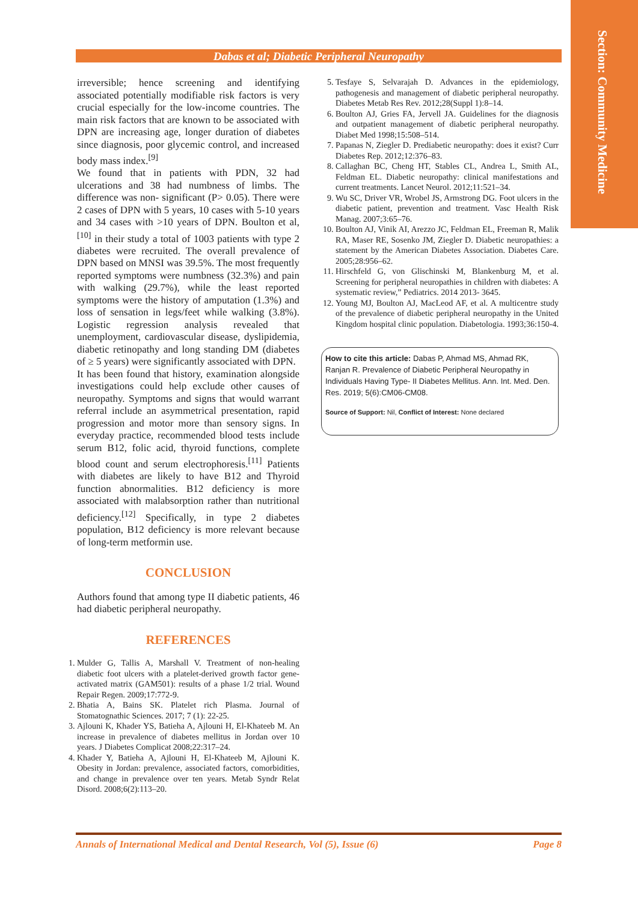Section: Community Medicine
Dabas et al; Diabetic Peripheral Neuropathy
irreversible; hence screening and identifying associated potentially modifiable risk factors is very crucial especially for the low-income countries. The main risk factors that are known to be associated with DPN are increasing age, longer duration of diabetes since diagnosis, poor glycemic control, and increased body mass index.<sup>[9]</sup>
We found that in patients with PDN, 32 had ulcerations and 38 had numbness of limbs. The difference was non- significant (P> 0.05). There were 2 cases of DPN with 5 years, 10 cases with 5-10 years and 34 cases with >10 years of DPN. Boulton et al,<sup>[10]</sup> in their study a total of 1003 patients with type 2 diabetes were recruited. The overall prevalence of DPN based on MNSI was 39.5%. The most frequently reported symptoms were numbness (32.3%) and pain with walking (29.7%), while the least reported symptoms were the history of amputation (1.3%) and loss of sensation in legs/feet while walking (3.8%). Logistic regression analysis revealed that unemployment, cardiovascular disease, dyslipidemia, diabetic retinopathy and long standing DM (diabetes of ≥ 5 years) were significantly associated with DPN.
It has been found that history, examination alongside investigations could help exclude other causes of neuropathy. Symptoms and signs that would warrant referral include an asymmetrical presentation, rapid progression and motor more than sensory signs. In everyday practice, recommended blood tests include serum B12, folic acid, thyroid functions, complete blood count and serum electrophoresis.<sup>[11]</sup> Patients with diabetes are likely to have B12 and Thyroid function abnormalities. B12 deficiency is more associated with malabsorption rather than nutritional deficiency.<sup>[12]</sup> Specifically, in type 2 diabetes population, B12 deficiency is more relevant because of long-term metformin use.
CONCLUSION
Authors found that among type II diabetic patients, 46 had diabetic peripheral neuropathy.
REFERENCES
1. Mulder G, Tallis A, Marshall V. Treatment of non-healing diabetic foot ulcers with a platelet-derived growth factor gene-activated matrix (GAM501): results of a phase 1/2 trial. Wound Repair Regen. 2009;17:772-9.
2. Bhatia A, Bains SK. Platelet rich Plasma. Journal of Stomatognathic Sciences. 2017; 7 (1): 22-25.
3. Ajlouni K, Khader YS, Batieha A, Ajlouni H, El-Khateeb M. An increase in prevalence of diabetes mellitus in Jordan over 10 years. J Diabetes Complicat 2008;22:317–24.
4. Khader Y, Batieha A, Ajlouni H, El-Khateeb M, Ajlouni K. Obesity in Jordan: prevalence, associated factors, comorbidities, and change in prevalence over ten years. Metab Syndr Relat Disord. 2008;6(2):113–20.
5. Tesfaye S, Selvarajah D. Advances in the epidemiology, pathogenesis and management of diabetic peripheral neuropathy. Diabetes Metab Res Rev. 2012;28(Suppl 1):8–14.
6. Boulton AJ, Gries FA, Jervell JA. Guidelines for the diagnosis and outpatient management of diabetic peripheral neuropathy. Diabet Med 1998;15:508–514.
7. Papanas N, Ziegler D. Prediabetic neuropathy: does it exist? Curr Diabetes Rep. 2012;12:376–83.
8. Callaghan BC, Cheng HT, Stables CL, Andrea L, Smith AL, Feldman EL. Diabetic neuropathy: clinical manifestations and current treatments. Lancet Neurol. 2012;11:521–34.
9. Wu SC, Driver VR, Wrobel JS, Armstrong DG. Foot ulcers in the diabetic patient, prevention and treatment. Vasc Health Risk Manag. 2007;3:65–76.
10. Boulton AJ, Vinik AI, Arezzo JC, Feldman EL, Freeman R, Malik RA, Maser RE, Sosenko JM, Ziegler D. Diabetic neuropathies: a statement by the American Diabetes Association. Diabetes Care. 2005;28:956–62.
11. Hirschfeld G, von Glischinski M, Blankenburg M, et al. Screening for peripheral neuropathies in children with diabetes: A systematic review,” Pediatrics. 2014 2013- 3645.
12. Young MJ, Boulton AJ, MacLeod AF, et al. A multicentre study of the prevalence of diabetic peripheral neuropathy in the United Kingdom hospital clinic population. Diabetologia. 1993;36:150-4.
How to cite this article: Dabas P, Ahmad MS, Ahmad RK, Ranjan R. Prevalence of Diabetic Peripheral Neuropathy in Individuals Having Type- II Diabetes Mellitus. Ann. Int. Med. Den. Res. 2019; 5(6):CM06-CM08.
Source of Support: Nil, Conflict of Interest: None declared
Annals of International Medical and Dental Research, Vol (5), Issue (6) Page 8